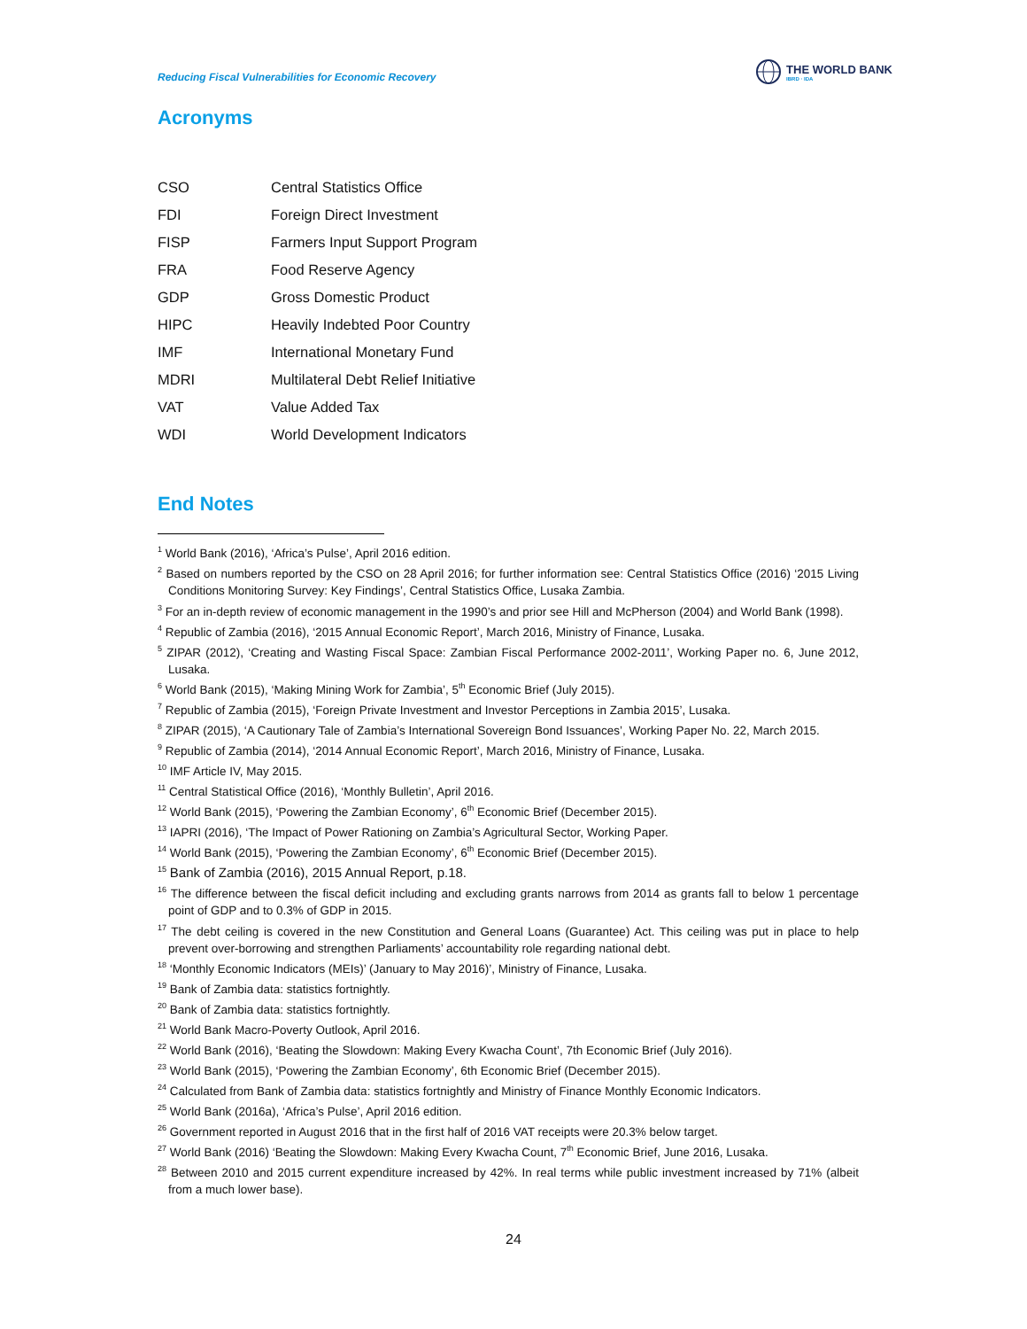Reducing Fiscal Vulnerabilities for Economic Recovery
THE WORLD BANK
IBRD · IDA
Acronyms
| CSO | Central Statistics Office |
| FDI | Foreign Direct Investment |
| FISP | Farmers Input Support Program |
| FRA | Food Reserve Agency |
| GDP | Gross Domestic Product |
| HIPC | Heavily Indebted Poor Country |
| IMF | International Monetary Fund |
| MDRI | Multilateral Debt Relief Initiative |
| VAT | Value Added Tax |
| WDI | World Development Indicators |
End Notes
<sup>1</sup> World Bank (2016), ‘Africa’s Pulse’, April 2016 edition.
<sup>2</sup> Based on numbers reported by the CSO on 28 April 2016; for further information see: Central Statistics Office (2016) ‘2015 Living Conditions Monitoring Survey: Key Findings’, Central Statistics Office, Lusaka Zambia.
<sup>3</sup> For an in-depth review of economic management in the 1990’s and prior see Hill and McPherson (2004) and World Bank (1998).
<sup>4</sup> Republic of Zambia (2016), ‘2015 Annual Economic Report’, March 2016, Ministry of Finance, Lusaka.
<sup>5</sup> ZIPAR (2012), ‘Creating and Wasting Fiscal Space: Zambian Fiscal Performance 2002-2011’, Working Paper no. 6, June 2012, Lusaka.
<sup>6</sup> World Bank (2015), ‘Making Mining Work for Zambia’, 5<sup>th</sup> Economic Brief (July 2015).
<sup>7</sup> Republic of Zambia (2015), ‘Foreign Private Investment and Investor Perceptions in Zambia 2015’, Lusaka.
<sup>8</sup> ZIPAR (2015), ‘A Cautionary Tale of Zambia’s International Sovereign Bond Issuances’, Working Paper No. 22, March 2015.
<sup>9</sup> Republic of Zambia (2014), ‘2014 Annual Economic Report’, March 2016, Ministry of Finance, Lusaka.
<sup>10</sup> IMF Article IV, May 2015.
<sup>11</sup> Central Statistical Office (2016), ‘Monthly Bulletin’, April 2016.
<sup>12</sup> World Bank (2015), ‘Powering the Zambian Economy’, 6<sup>th</sup> Economic Brief (December 2015).
<sup>13</sup> IAPRI (2016), ‘The Impact of Power Rationing on Zambia’s Agricultural Sector, Working Paper.
<sup>14</sup> World Bank (2015), ‘Powering the Zambian Economy’, 6<sup>th</sup> Economic Brief (December 2015).
<sup>15</sup> Bank of Zambia (2016), 2015 Annual Report, p.18.
<sup>16</sup> The difference between the fiscal deficit including and excluding grants narrows from 2014 as grants fall to below 1 percentage point of GDP and to 0.3% of GDP in 2015.
<sup>17</sup> The debt ceiling is covered in the new Constitution and General Loans (Guarantee) Act. This ceiling was put in place to help prevent over-borrowing and strengthen Parliaments’ accountability role regarding national debt.
<sup>18</sup> ‘Monthly Economic Indicators (MEIs)’ (January to May 2016)’, Ministry of Finance, Lusaka.
<sup>19</sup> Bank of Zambia data: statistics fortnightly.
<sup>20</sup> Bank of Zambia data: statistics fortnightly.
<sup>21</sup> World Bank Macro-Poverty Outlook, April 2016.
<sup>22</sup> World Bank (2016), ‘Beating the Slowdown: Making Every Kwacha Count’, 7th Economic Brief (July 2016).
<sup>23</sup> World Bank (2015), ‘Powering the Zambian Economy’, 6th Economic Brief (December 2015).
<sup>24</sup> Calculated from Bank of Zambia data: statistics fortnightly and Ministry of Finance Monthly Economic Indicators.
<sup>25</sup> World Bank (2016a), ‘Africa’s Pulse’, April 2016 edition.
<sup>26</sup> Government reported in August 2016 that in the first half of 2016 VAT receipts were 20.3% below target.
<sup>27</sup> World Bank (2016) ‘Beating the Slowdown: Making Every Kwacha Count, 7<sup>th</sup> Economic Brief, June 2016, Lusaka.
<sup>28</sup> Between 2010 and 2015 current expenditure increased by 42%. In real terms while public investment increased by 71% (albeit from a much lower base).
24